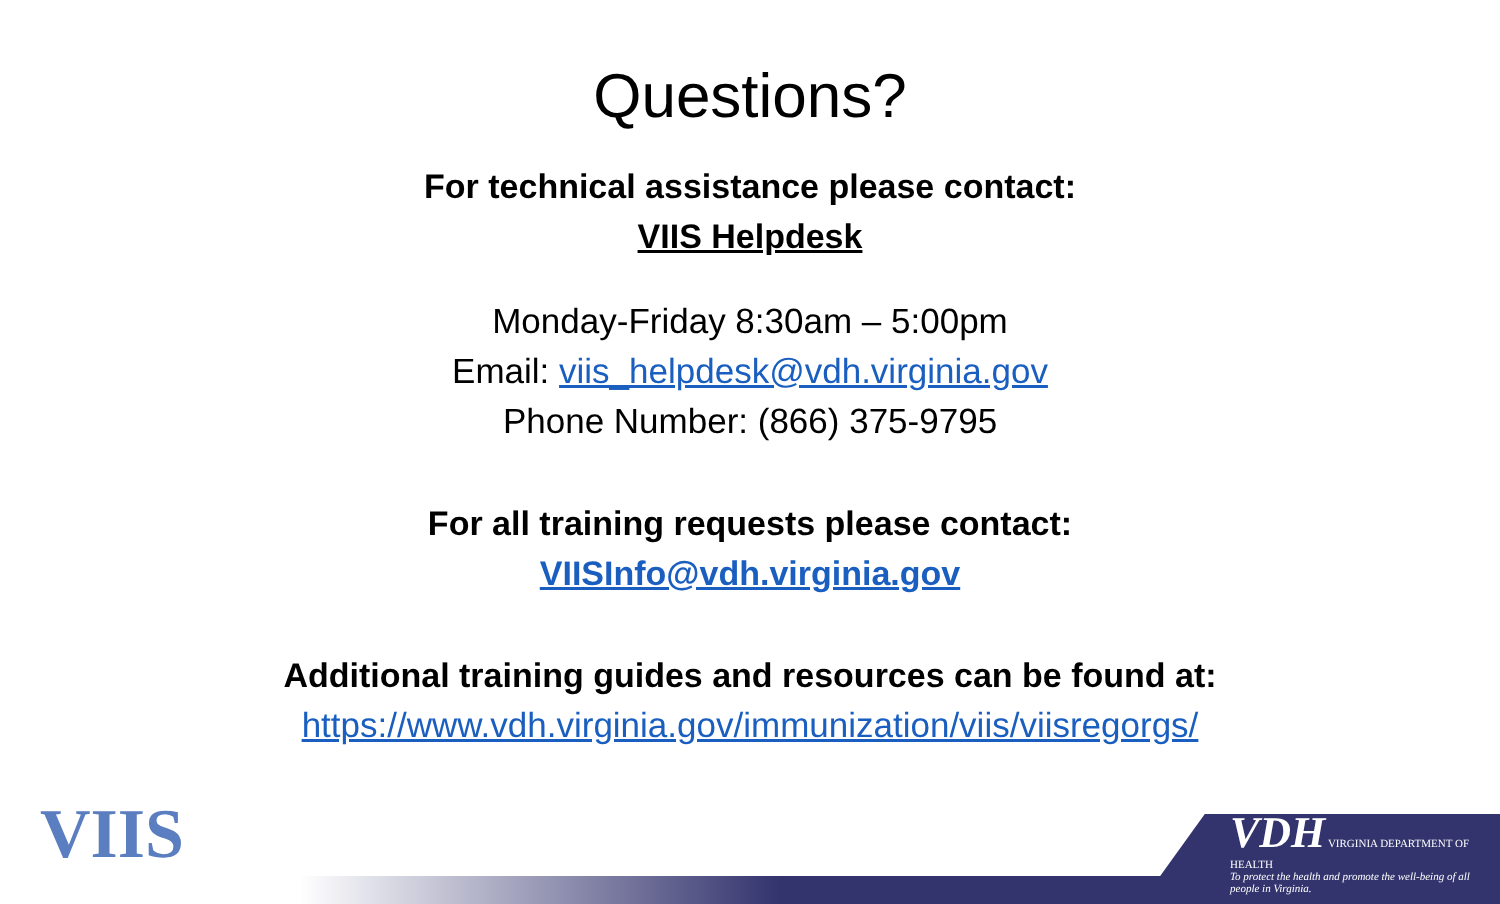Questions?
For technical assistance please contact:
VIIS Helpdesk
Monday-Friday 8:30am – 5:00pm
Email: viis_helpdesk@vdh.virginia.gov
Phone Number: (866) 375-9795
For all training requests please contact:
VIISInfo@vdh.virginia.gov
Additional training guides and resources can be found at:
https://www.vdh.virginia.gov/immunization/viis/viisregorgs/
VIIS
VDH VIRGINIA DEPARTMENT OF HEALTH
To protect the health and promote the well-being of all people in Virginia.